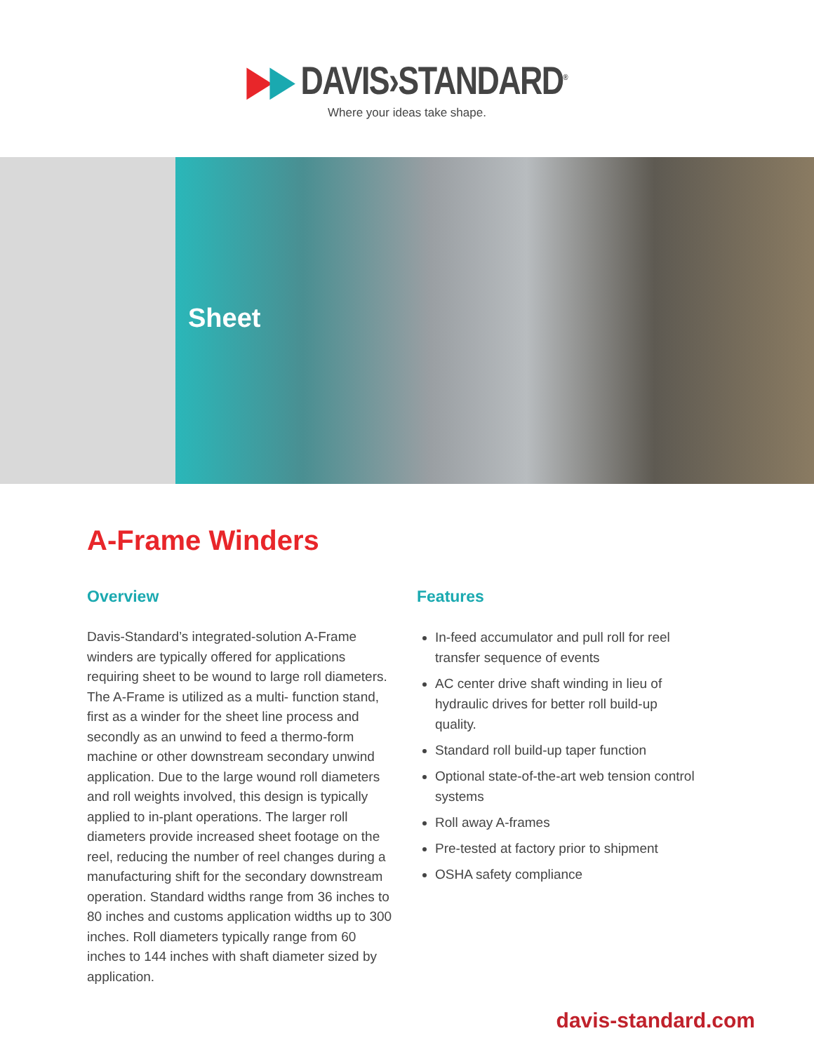▶▶ DAVIS›STANDARD<sup>®</sup>
Where your ideas take shape.
Sheet
A-Frame Winders
Overview
Davis-Standard’s integrated-solution A-Frame winders are typically offered for applications requiring sheet to be wound to large roll diameters. The A-Frame is utilized as a multi- function stand, first as a winder for the sheet line process and secondly as an unwind to feed a thermo-form machine or other downstream secondary unwind application. Due to the large wound roll diameters and roll weights involved, this design is typically applied to in-plant operations. The larger roll diameters provide increased sheet footage on the reel, reducing the number of reel changes during a manufacturing shift for the secondary downstream operation. Standard widths range from 36 inches to 80 inches and customs application widths up to 300 inches. Roll diameters typically range from 60 inches to 144 inches with shaft diameter sized by application.
Features
In-feed accumulator and pull roll for reel transfer sequence of events
AC center drive shaft winding in lieu of hydraulic drives for better roll build-up quality.
Standard roll build-up taper function
Optional state-of-the-art web tension control systems
Roll away A-frames
Pre-tested at factory prior to shipment
OSHA safety compliance
davis-standard.com